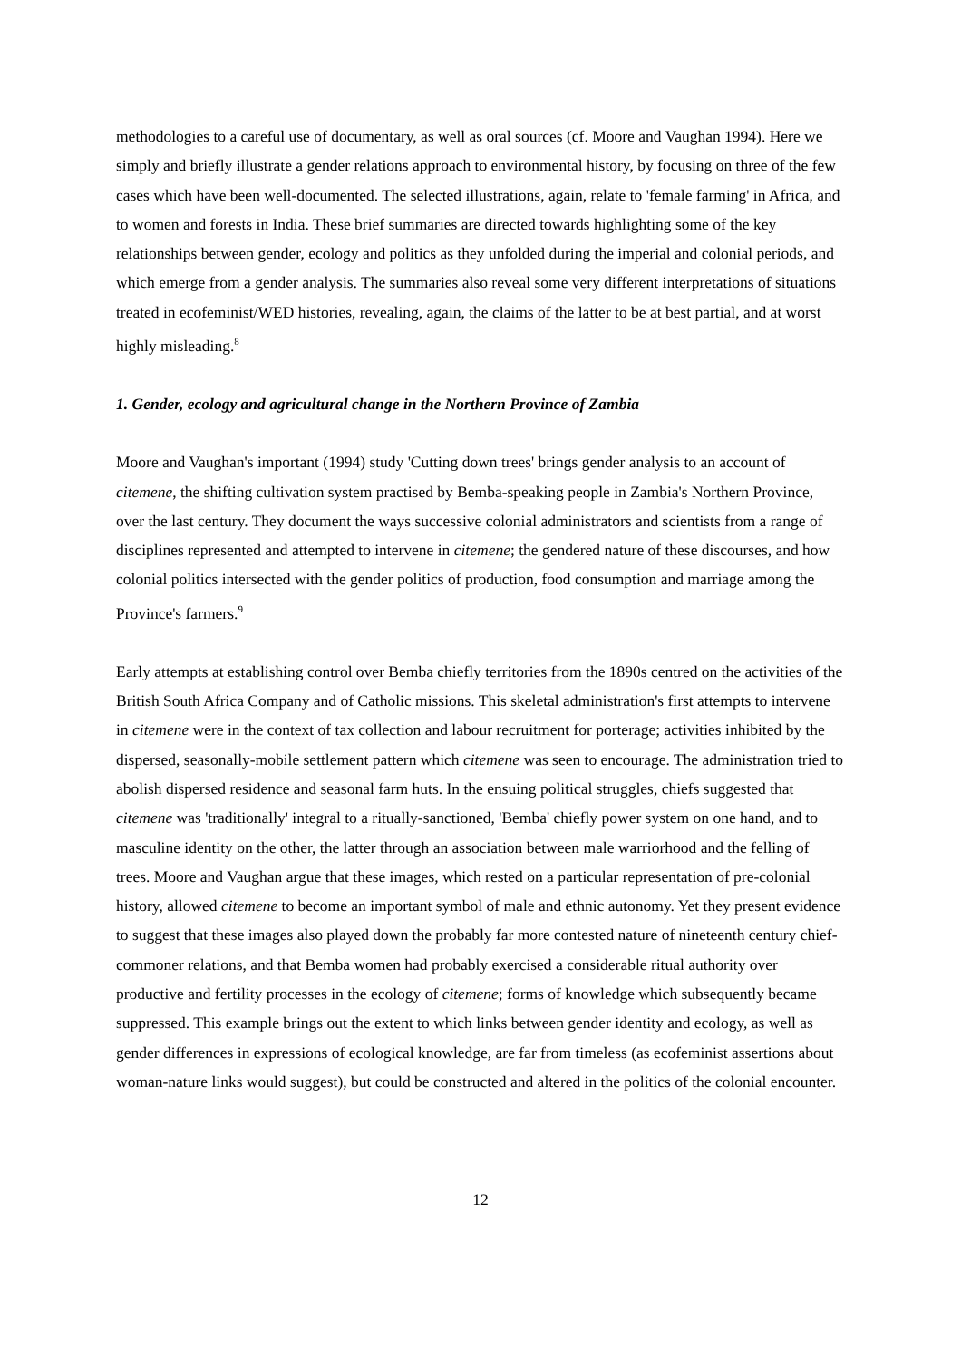methodologies to a careful use of documentary, as well as oral sources (cf. Moore and Vaughan 1994). Here we simply and briefly illustrate a gender relations approach to environmental history, by focusing on three of the few cases which have been well-documented. The selected illustrations, again, relate to 'female farming' in Africa, and to women and forests in India. These brief summaries are directed towards highlighting some of the key relationships between gender, ecology and politics as they unfolded during the imperial and colonial periods, and which emerge from a gender analysis. The summaries also reveal some very different interpretations of situations treated in ecofeminist/WED histories, revealing, again, the claims of the latter to be at best partial, and at worst highly misleading.<sup>8</sup>
1. Gender, ecology and agricultural change in the Northern Province of Zambia
Moore and Vaughan's important (1994) study 'Cutting down trees' brings gender analysis to an account of citemene, the shifting cultivation system practised by Bemba-speaking people in Zambia's Northern Province, over the last century. They document the ways successive colonial administrators and scientists from a range of disciplines represented and attempted to intervene in citemene; the gendered nature of these discourses, and how colonial politics intersected with the gender politics of production, food consumption and marriage among the Province's farmers.<sup>9</sup>
Early attempts at establishing control over Bemba chiefly territories from the 1890s centred on the activities of the British South Africa Company and of Catholic missions. This skeletal administration's first attempts to intervene in citemene were in the context of tax collection and labour recruitment for porterage; activities inhibited by the dispersed, seasonally-mobile settlement pattern which citemene was seen to encourage. The administration tried to abolish dispersed residence and seasonal farm huts. In the ensuing political struggles, chiefs suggested that citemene was 'traditionally' integral to a ritually-sanctioned, 'Bemba' chiefly power system on one hand, and to masculine identity on the other, the latter through an association between male warriorhood and the felling of trees. Moore and Vaughan argue that these images, which rested on a particular representation of pre-colonial history, allowed citemene to become an important symbol of male and ethnic autonomy. Yet they present evidence to suggest that these images also played down the probably far more contested nature of nineteenth century chief-commoner relations, and that Bemba women had probably exercised a considerable ritual authority over productive and fertility processes in the ecology of citemene; forms of knowledge which subsequently became suppressed. This example brings out the extent to which links between gender identity and ecology, as well as gender differences in expressions of ecological knowledge, are far from timeless (as ecofeminist assertions about woman-nature links would suggest), but could be constructed and altered in the politics of the colonial encounter.
12